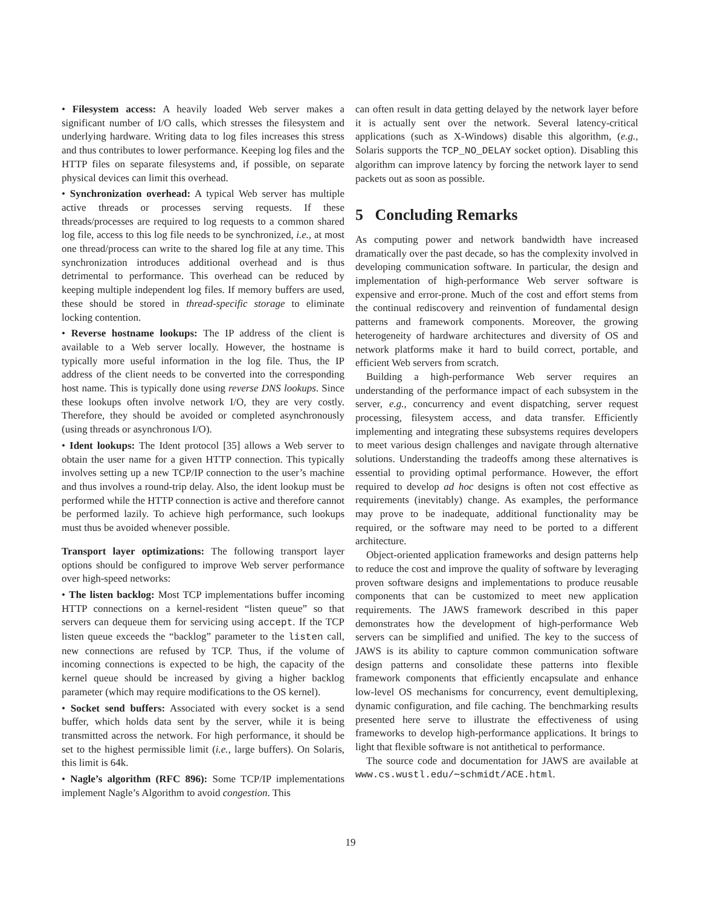• Filesystem access: A heavily loaded Web server makes a significant number of I/O calls, which stresses the filesystem and underlying hardware. Writing data to log files increases this stress and thus contributes to lower performance. Keeping log files and the HTTP files on separate filesystems and, if possible, on separate physical devices can limit this overhead.
• Synchronization overhead: A typical Web server has multiple active threads or processes serving requests. If these threads/processes are required to log requests to a common shared log file, access to this log file needs to be synchronized, i.e., at most one thread/process can write to the shared log file at any time. This synchronization introduces additional overhead and is thus detrimental to performance. This overhead can be reduced by keeping multiple independent log files. If memory buffers are used, these should be stored in thread-specific storage to eliminate locking contention.
• Reverse hostname lookups: The IP address of the client is available to a Web server locally. However, the hostname is typically more useful information in the log file. Thus, the IP address of the client needs to be converted into the corresponding host name. This is typically done using reverse DNS lookups. Since these lookups often involve network I/O, they are very costly. Therefore, they should be avoided or completed asynchronously (using threads or asynchronous I/O).
• Ident lookups: The Ident protocol [35] allows a Web server to obtain the user name for a given HTTP connection. This typically involves setting up a new TCP/IP connection to the user’s machine and thus involves a round-trip delay. Also, the ident lookup must be performed while the HTTP connection is active and therefore cannot be performed lazily. To achieve high performance, such lookups must thus be avoided whenever possible.
Transport layer optimizations: The following transport layer options should be configured to improve Web server performance over high-speed networks:
• The listen backlog: Most TCP implementations buffer incoming HTTP connections on a kernel-resident “listen queue” so that servers can dequeue them for servicing using accept. If the TCP listen queue exceeds the “backlog” parameter to the listen call, new connections are refused by TCP. Thus, if the volume of incoming connections is expected to be high, the capacity of the kernel queue should be increased by giving a higher backlog parameter (which may require modifications to the OS kernel).
• Socket send buffers: Associated with every socket is a send buffer, which holds data sent by the server, while it is being transmitted across the network. For high performance, it should be set to the highest permissible limit (i.e., large buffers). On Solaris, this limit is 64k.
• Nagle’s algorithm (RFC 896): Some TCP/IP implementations implement Nagle’s Algorithm to avoid congestion. This
can often result in data getting delayed by the network layer before it is actually sent over the network. Several latency-critical applications (such as X-Windows) disable this algorithm, (e.g., Solaris supports the TCP_NO_DELAY socket option). Disabling this algorithm can improve latency by forcing the network layer to send packets out as soon as possible.
5 Concluding Remarks
As computing power and network bandwidth have increased dramatically over the past decade, so has the complexity involved in developing communication software. In particular, the design and implementation of high-performance Web server software is expensive and error-prone. Much of the cost and effort stems from the continual rediscovery and reinvention of fundamental design patterns and framework components. Moreover, the growing heterogeneity of hardware architectures and diversity of OS and network platforms make it hard to build correct, portable, and efficient Web servers from scratch.
Building a high-performance Web server requires an understanding of the performance impact of each subsystem in the server, e.g., concurrency and event dispatching, server request processing, filesystem access, and data transfer. Efficiently implementing and integrating these subsystems requires developers to meet various design challenges and navigate through alternative solutions. Understanding the tradeoffs among these alternatives is essential to providing optimal performance. However, the effort required to develop ad hoc designs is often not cost effective as requirements (inevitably) change. As examples, the performance may prove to be inadequate, additional functionality may be required, or the software may need to be ported to a different architecture.
Object-oriented application frameworks and design patterns help to reduce the cost and improve the quality of software by leveraging proven software designs and implementations to produce reusable components that can be customized to meet new application requirements. The JAWS framework described in this paper demonstrates how the development of high-performance Web servers can be simplified and unified. The key to the success of JAWS is its ability to capture common communication software design patterns and consolidate these patterns into flexible framework components that efficiently encapsulate and enhance low-level OS mechanisms for concurrency, event demultiplexing, dynamic configuration, and file caching. The benchmarking results presented here serve to illustrate the effectiveness of using frameworks to develop high-performance applications. It brings to light that flexible software is not antithetical to performance.
The source code and documentation for JAWS are available at www.cs.wustl.edu/∼schmidt/ACE.html.
19